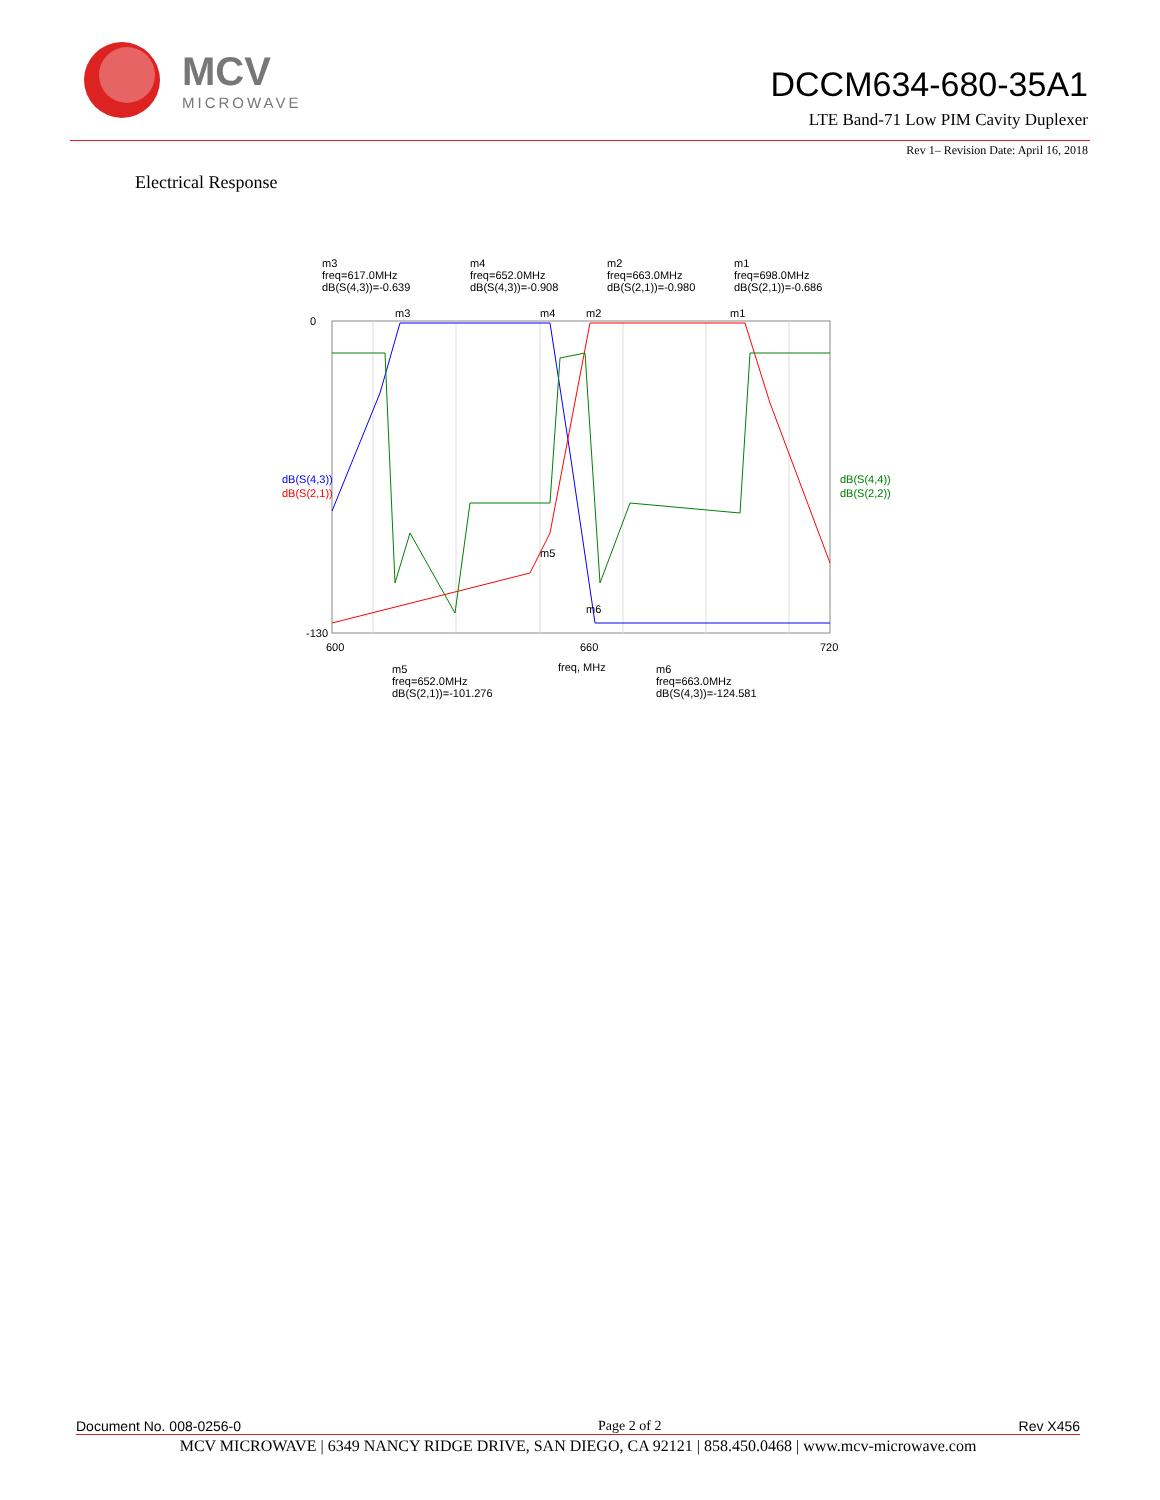MCV
MICROWAVE
DCCM634-680-35A1
LTE Band-71 Low PIM Cavity Duplexer
Rev 1– Revision Date: April 16, 2018
Electrical Response
m3
freq=617.0MHz
dB(S(4,3))=-0.639
m4
freq=652.0MHz
dB(S(4,3))=-0.908
m2
freq=663.0MHz
dB(S(2,1))=-0.980
m1
freq=698.0MHz
dB(S(2,1))=-0.686
m3
m4
m2
m1
m5
m6
0
-130
600
660
720
freq, MHz
m5
freq=652.0MHz
dB(S(2,1))=-101.276
m6
freq=663.0MHz
dB(S(4,3))=-124.581
dB(S(4,3))
dB(S(2,1))
dB(S(4,4))
dB(S(2,2))
Document No. 008-0256-0 Page 2 of 2 Rev X456
MCV MICROWAVE | 6349 NANCY RIDGE DRIVE, SAN DIEGO, CA 92121 | 858.450.0468 | www.mcv-microwave.com